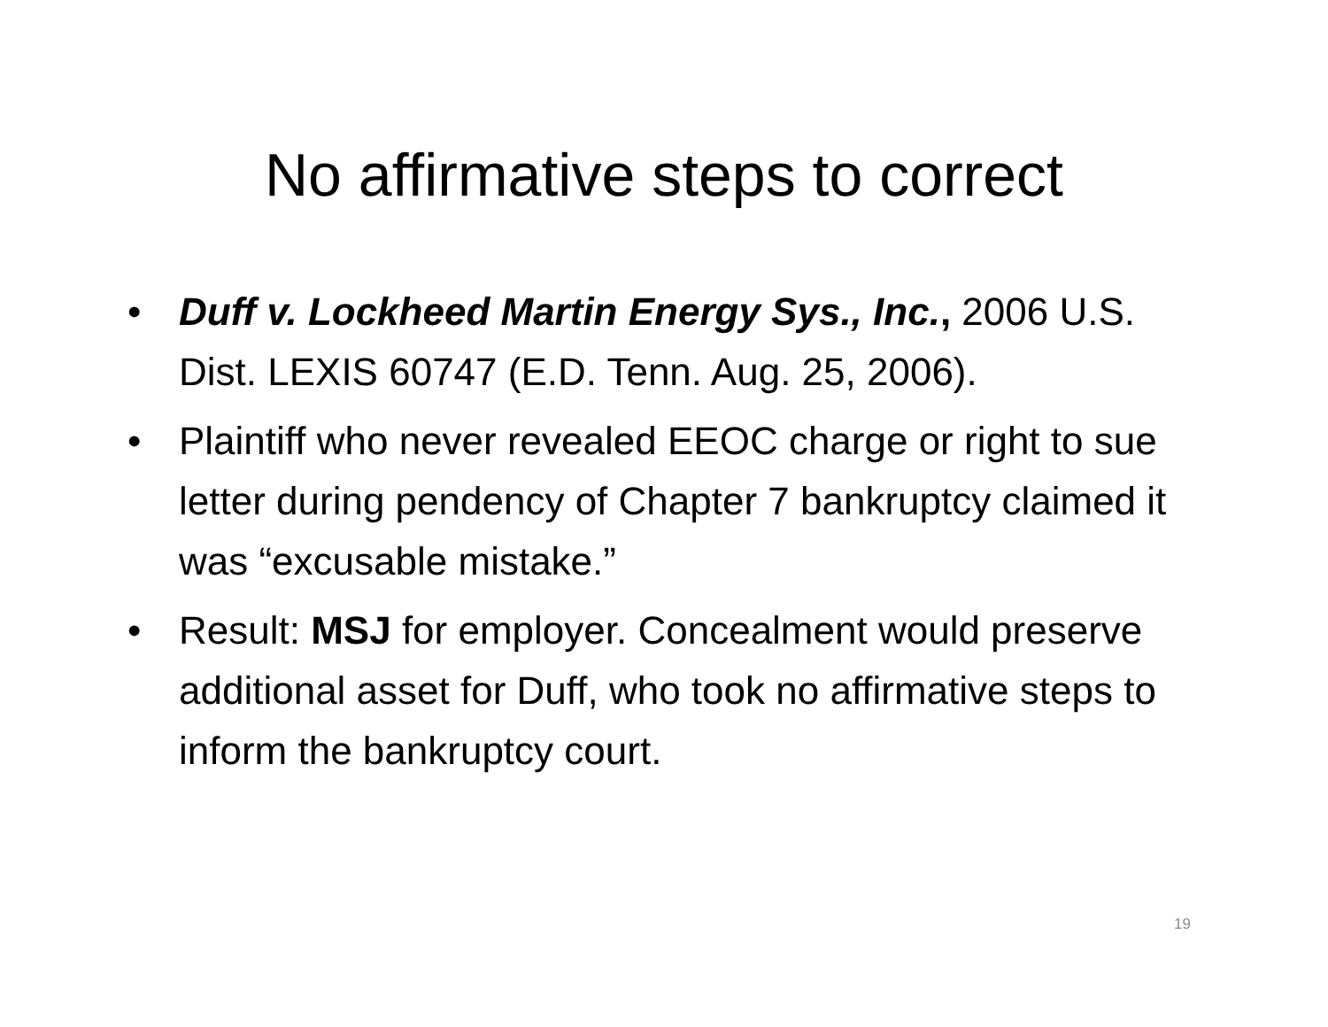No affirmative steps to correct
• Duff v. Lockheed Martin Energy Sys., Inc., 2006 U.S. Dist. LEXIS 60747 (E.D. Tenn. Aug. 25, 2006).
• Plaintiff who never revealed EEOC charge or right to sue letter during pendency of Chapter 7 bankruptcy claimed it was “excusable mistake.”
• Result: MSJ for employer. Concealment would preserve additional asset for Duff, who took no affirmative steps to inform the bankruptcy court.
19